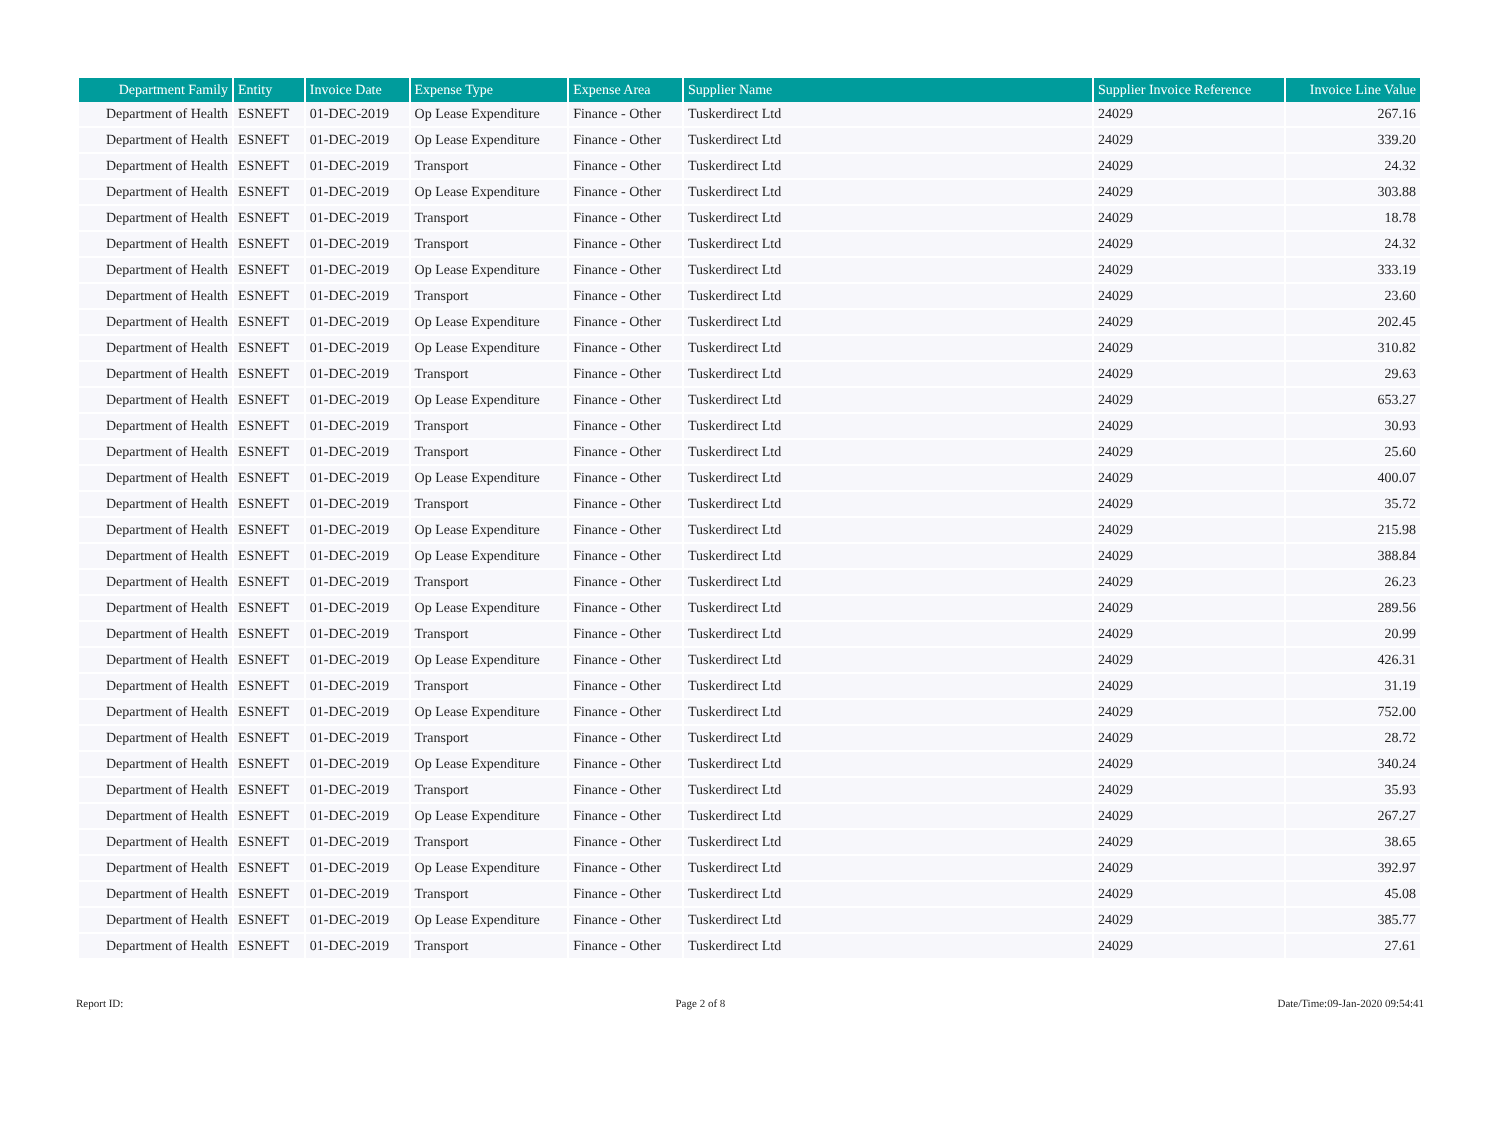| Department Family | Entity | Invoice Date | Expense Type | Expense Area | Supplier Name | Supplier Invoice Reference | Invoice Line Value |
| --- | --- | --- | --- | --- | --- | --- | --- |
| Department of Health | ESNEFT | 01-DEC-2019 | Op Lease Expenditure | Finance - Other | Tuskerdirect Ltd | 24029 | 267.16 |
| Department of Health | ESNEFT | 01-DEC-2019 | Op Lease Expenditure | Finance - Other | Tuskerdirect Ltd | 24029 | 339.20 |
| Department of Health | ESNEFT | 01-DEC-2019 | Transport | Finance - Other | Tuskerdirect Ltd | 24029 | 24.32 |
| Department of Health | ESNEFT | 01-DEC-2019 | Op Lease Expenditure | Finance - Other | Tuskerdirect Ltd | 24029 | 303.88 |
| Department of Health | ESNEFT | 01-DEC-2019 | Transport | Finance - Other | Tuskerdirect Ltd | 24029 | 18.78 |
| Department of Health | ESNEFT | 01-DEC-2019 | Transport | Finance - Other | Tuskerdirect Ltd | 24029 | 24.32 |
| Department of Health | ESNEFT | 01-DEC-2019 | Op Lease Expenditure | Finance - Other | Tuskerdirect Ltd | 24029 | 333.19 |
| Department of Health | ESNEFT | 01-DEC-2019 | Transport | Finance - Other | Tuskerdirect Ltd | 24029 | 23.60 |
| Department of Health | ESNEFT | 01-DEC-2019 | Op Lease Expenditure | Finance - Other | Tuskerdirect Ltd | 24029 | 202.45 |
| Department of Health | ESNEFT | 01-DEC-2019 | Op Lease Expenditure | Finance - Other | Tuskerdirect Ltd | 24029 | 310.82 |
| Department of Health | ESNEFT | 01-DEC-2019 | Transport | Finance - Other | Tuskerdirect Ltd | 24029 | 29.63 |
| Department of Health | ESNEFT | 01-DEC-2019 | Op Lease Expenditure | Finance - Other | Tuskerdirect Ltd | 24029 | 653.27 |
| Department of Health | ESNEFT | 01-DEC-2019 | Transport | Finance - Other | Tuskerdirect Ltd | 24029 | 30.93 |
| Department of Health | ESNEFT | 01-DEC-2019 | Transport | Finance - Other | Tuskerdirect Ltd | 24029 | 25.60 |
| Department of Health | ESNEFT | 01-DEC-2019 | Op Lease Expenditure | Finance - Other | Tuskerdirect Ltd | 24029 | 400.07 |
| Department of Health | ESNEFT | 01-DEC-2019 | Transport | Finance - Other | Tuskerdirect Ltd | 24029 | 35.72 |
| Department of Health | ESNEFT | 01-DEC-2019 | Op Lease Expenditure | Finance - Other | Tuskerdirect Ltd | 24029 | 215.98 |
| Department of Health | ESNEFT | 01-DEC-2019 | Op Lease Expenditure | Finance - Other | Tuskerdirect Ltd | 24029 | 388.84 |
| Department of Health | ESNEFT | 01-DEC-2019 | Transport | Finance - Other | Tuskerdirect Ltd | 24029 | 26.23 |
| Department of Health | ESNEFT | 01-DEC-2019 | Op Lease Expenditure | Finance - Other | Tuskerdirect Ltd | 24029 | 289.56 |
| Department of Health | ESNEFT | 01-DEC-2019 | Transport | Finance - Other | Tuskerdirect Ltd | 24029 | 20.99 |
| Department of Health | ESNEFT | 01-DEC-2019 | Op Lease Expenditure | Finance - Other | Tuskerdirect Ltd | 24029 | 426.31 |
| Department of Health | ESNEFT | 01-DEC-2019 | Transport | Finance - Other | Tuskerdirect Ltd | 24029 | 31.19 |
| Department of Health | ESNEFT | 01-DEC-2019 | Op Lease Expenditure | Finance - Other | Tuskerdirect Ltd | 24029 | 752.00 |
| Department of Health | ESNEFT | 01-DEC-2019 | Transport | Finance - Other | Tuskerdirect Ltd | 24029 | 28.72 |
| Department of Health | ESNEFT | 01-DEC-2019 | Op Lease Expenditure | Finance - Other | Tuskerdirect Ltd | 24029 | 340.24 |
| Department of Health | ESNEFT | 01-DEC-2019 | Transport | Finance - Other | Tuskerdirect Ltd | 24029 | 35.93 |
| Department of Health | ESNEFT | 01-DEC-2019 | Op Lease Expenditure | Finance - Other | Tuskerdirect Ltd | 24029 | 267.27 |
| Department of Health | ESNEFT | 01-DEC-2019 | Transport | Finance - Other | Tuskerdirect Ltd | 24029 | 38.65 |
| Department of Health | ESNEFT | 01-DEC-2019 | Op Lease Expenditure | Finance - Other | Tuskerdirect Ltd | 24029 | 392.97 |
| Department of Health | ESNEFT | 01-DEC-2019 | Transport | Finance - Other | Tuskerdirect Ltd | 24029 | 45.08 |
| Department of Health | ESNEFT | 01-DEC-2019 | Op Lease Expenditure | Finance - Other | Tuskerdirect Ltd | 24029 | 385.77 |
| Department of Health | ESNEFT | 01-DEC-2019 | Transport | Finance - Other | Tuskerdirect Ltd | 24029 | 27.61 |
Report ID: Page 2 of 8 Date/Time:09-Jan-2020 09:54:41